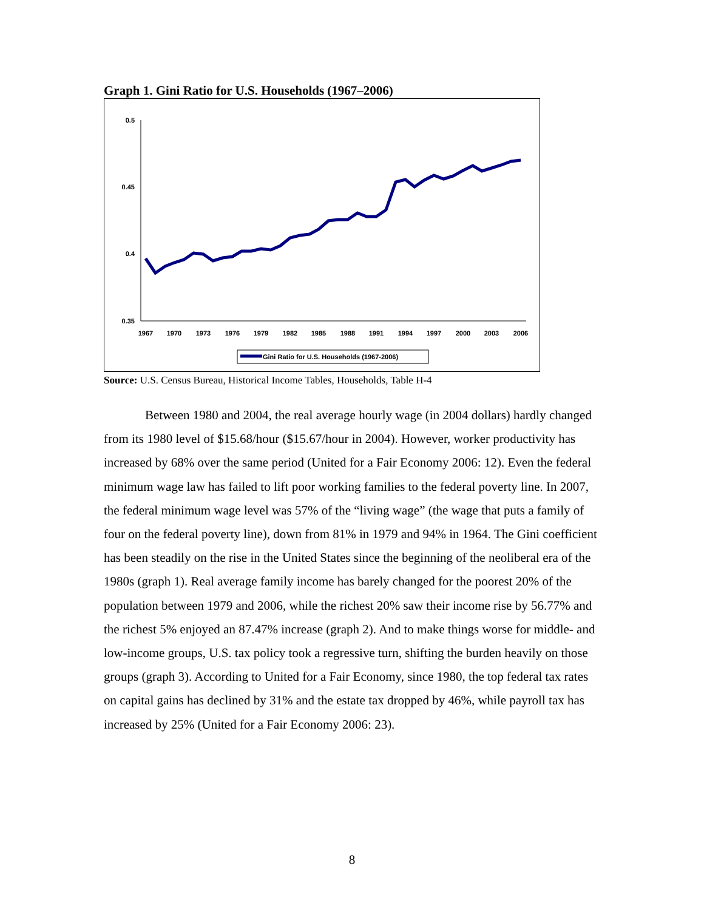Graph 1. Gini Ratio for U.S. Households (1967–2006)
0.5
0.45
0.4
0.35
1967
1970
1973
1976
1979
1982
1985
1988
1991
1994
1997
2000
2003
2006
Gini Ratio for U.S. Households (1967-2006)
Source: U.S. Census Bureau, Historical Income Tables, Households, Table H-4
Between 1980 and 2004, the real average hourly wage (in 2004 dollars) hardly changed from its 1980 level of $15.68/hour ($15.67/hour in 2004). However, worker productivity has increased by 68% over the same period (United for a Fair Economy 2006: 12). Even the federal minimum wage law has failed to lift poor working families to the federal poverty line. In 2007, the federal minimum wage level was 57% of the “living wage” (the wage that puts a family of four on the federal poverty line), down from 81% in 1979 and 94% in 1964. The Gini coefficient has been steadily on the rise in the United States since the beginning of the neoliberal era of the 1980s (graph 1). Real average family income has barely changed for the poorest 20% of the population between 1979 and 2006, while the richest 20% saw their income rise by 56.77% and the richest 5% enjoyed an 87.47% increase (graph 2). And to make things worse for middle- and low-income groups, U.S. tax policy took a regressive turn, shifting the burden heavily on those groups (graph 3). According to United for a Fair Economy, since 1980, the top federal tax rates on capital gains has declined by 31% and the estate tax dropped by 46%, while payroll tax has increased by 25% (United for a Fair Economy 2006: 23).
8